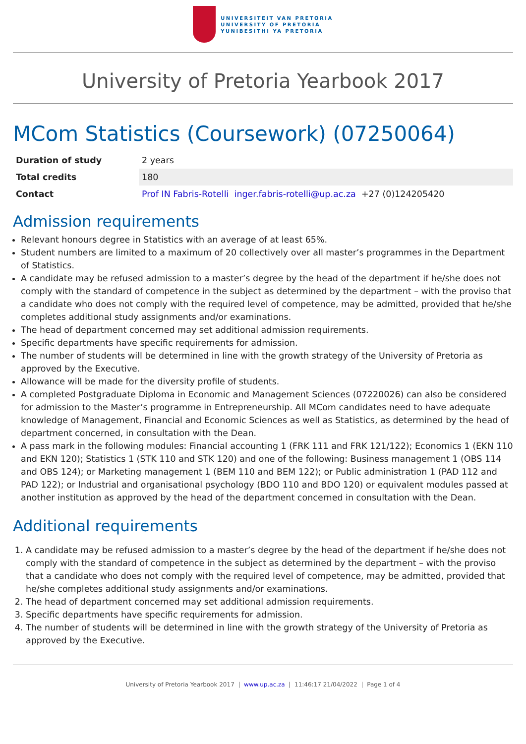UNIVERSITEIT VAN PRETORIA
UNIVERSITY OF PRETORIA
YUNIBESITHI YA PRETORIA
University of Pretoria Yearbook 2017
MCom Statistics (Coursework) (07250064)
| Duration of study | 2 years |
| Total credits | 180 |
| Contact | Prof IN Fabris-Rotelli inger.fabris-rotelli@up.ac.za +27 (0)124205420 |
Admission requirements
Relevant honours degree in Statistics with an average of at least 65%.
Student numbers are limited to a maximum of 20 collectively over all master’s programmes in the Department of Statistics.
A candidate may be refused admission to a master’s degree by the head of the department if he/she does not comply with the standard of competence in the subject as determined by the department – with the proviso that a candidate who does not comply with the required level of competence, may be admitted, provided that he/she completes additional study assignments and/or examinations.
The head of department concerned may set additional admission requirements.
Specific departments have specific requirements for admission.
The number of students will be determined in line with the growth strategy of the University of Pretoria as approved by the Executive.
Allowance will be made for the diversity profile of students.
A completed Postgraduate Diploma in Economic and Management Sciences (07220026) can also be considered for admission to the Master’s programme in Entrepreneurship. All MCom candidates need to have adequate knowledge of Management, Financial and Economic Sciences as well as Statistics, as determined by the head of department concerned, in consultation with the Dean.
A pass mark in the following modules: Financial accounting 1 (FRK 111 and FRK 121/122); Economics 1 (EKN 110 and EKN 120); Statistics 1 (STK 110 and STK 120) and one of the following: Business management 1 (OBS 114 and OBS 124); or Marketing management 1 (BEM 110 and BEM 122); or Public administration 1 (PAD 112 and PAD 122); or Industrial and organisational psychology (BDO 110 and BDO 120) or equivalent modules passed at another institution as approved by the head of the department concerned in consultation with the Dean.
Additional requirements
1. A candidate may be refused admission to a master’s degree by the head of the department if he/she does not comply with the standard of competence in the subject as determined by the department – with the proviso that a candidate who does not comply with the required level of competence, may be admitted, provided that he/she completes additional study assignments and/or examinations.
2. The head of department concerned may set additional admission requirements.
3. Specific departments have specific requirements for admission.
4. The number of students will be determined in line with the growth strategy of the University of Pretoria as approved by the Executive.
University of Pretoria Yearbook 2017 | www.up.ac.za | 11:46:17 21/04/2022 | Page 1 of 4